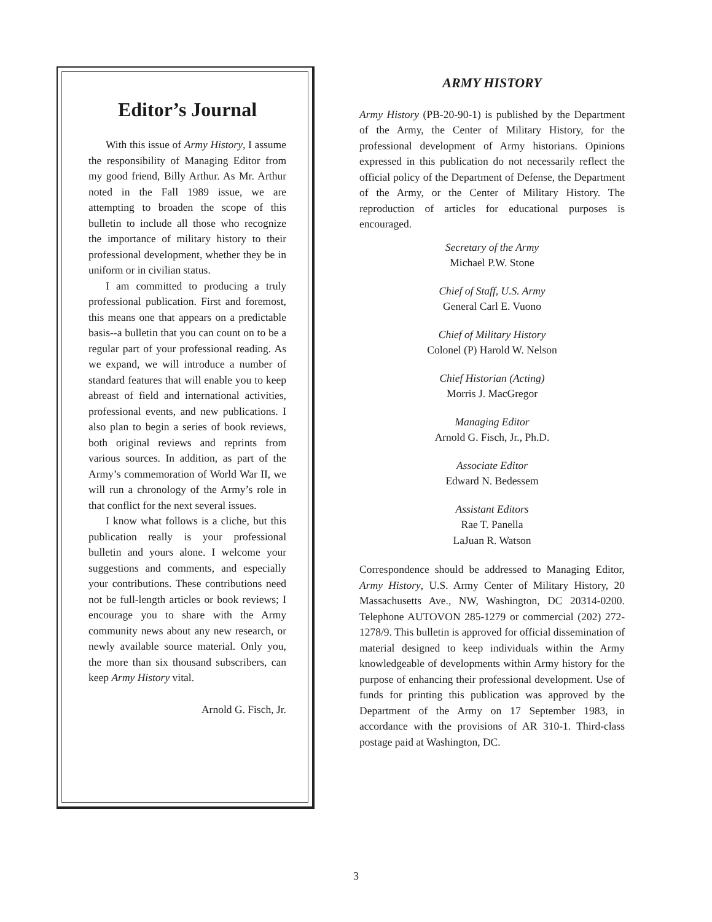Editor’s Journal
With this issue of Army History, I assume the responsibility of Managing Editor from my good friend, Billy Arthur. As Mr. Arthur noted in the Fall 1989 issue, we are attempting to broaden the scope of this bulletin to include all those who recognize the importance of military history to their professional development, whether they be in uniform or in civilian status.
I am committed to producing a truly professional publication. First and foremost, this means one that appears on a predictable basis--a bulletin that you can count on to be a regular part of your professional reading. As we expand, we will introduce a number of standard features that will enable you to keep abreast of field and international activities, professional events, and new publications. I also plan to begin a series of book reviews, both original reviews and reprints from various sources. In addition, as part of the Army’s commemoration of World War II, we will run a chronology of the Army’s role in that conflict for the next several issues.
I know what follows is a cliche, but this publication really is your professional bulletin and yours alone. I welcome your suggestions and comments, and especially your contributions. These contributions need not be full-length articles or book reviews; I encourage you to share with the Army community news about any new research, or newly available source material. Only you, the more than six thousand subscribers, can keep Army History vital.
Arnold G. Fisch, Jr.
ARMY HISTORY
Army History (PB-20-90-1) is published by the Department of the Army, the Center of Military History, for the professional development of Army historians. Opinions expressed in this publication do not necessarily reflect the official policy of the Department of Defense, the Department of the Army, or the Center of Military History. The reproduction of articles for educational purposes is encouraged.
Secretary of the Army
Michael P.W. Stone
Chief of Staff, U.S. Army
General Carl E. Vuono
Chief of Military History
Colonel (P) Harold W. Nelson
Chief Historian (Acting)
Morris J. MacGregor
Managing Editor
Arnold G. Fisch, Jr., Ph.D.
Associate Editor
Edward N. Bedessem
Assistant Editors
Rae T. Panella
LaJuan R. Watson
Correspondence should be addressed to Managing Editor, Army History, U.S. Army Center of Military History, 20 Massachusetts Ave., NW, Washington, DC 20314-0200. Telephone AUTOVON 285-1279 or commercial (202) 272-1278/9. This bulletin is approved for official dissemination of material designed to keep individuals within the Army knowledgeable of developments within Army history for the purpose of enhancing their professional development. Use of funds for printing this publication was approved by the Department of the Army on 17 September 1983, in accordance with the provisions of AR 310-1. Third-class postage paid at Washington, DC.
3